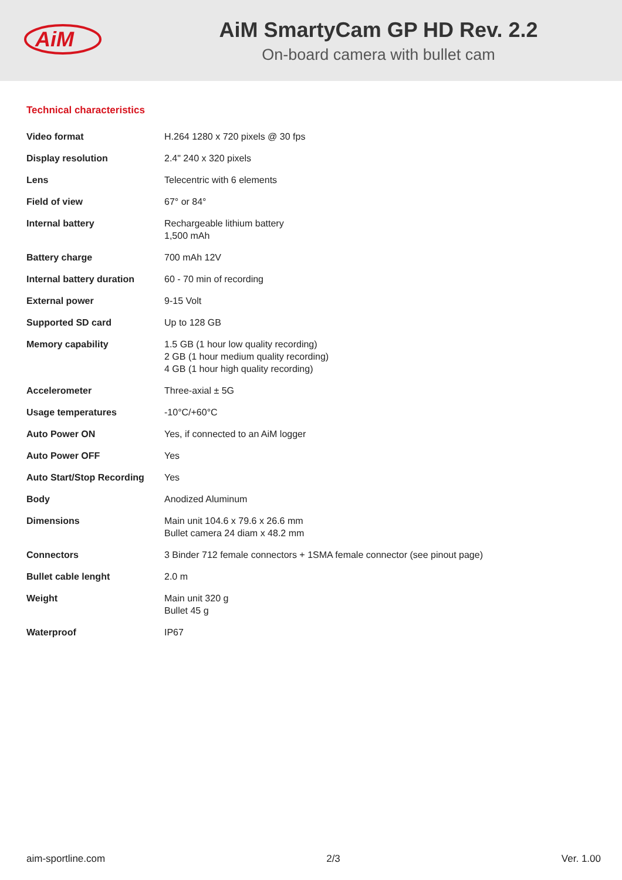AiM
AiM SmartyCam GP HD Rev. 2.2
On-board camera with bullet cam
Technical characteristics
| Video format | H.264 1280 x 720 pixels @ 30 fps |
| Display resolution | 2.4" 240 x 320 pixels |
| Lens | Telecentric with 6 elements |
| Field of view | 67° or 84° |
| Internal battery | Rechargeable lithium battery 1,500 mAh |
| Battery charge | 700 mAh 12V |
| Internal battery duration | 60 - 70 min of recording |
| External power | 9-15 Volt |
| Supported SD card | Up to 128 GB |
| Memory capability | 1.5 GB (1 hour low quality recording) 2 GB (1 hour medium quality recording) 4 GB (1 hour high quality recording) |
| Accelerometer | Three-axial ± 5G |
| Usage temperatures | -10°C/+60°C |
| Auto Power ON | Yes, if connected to an AiM logger |
| Auto Power OFF | Yes |
| Auto Start/Stop Recording | Yes |
| Body | Anodized Aluminum |
| Dimensions | Main unit 104.6 x 79.6 x 26.6 mm Bullet camera 24 diam x 48.2 mm |
| Connectors | 3 Binder 712 female connectors + 1SMA female connector (see pinout page) |
| Bullet cable lenght | 2.0 m |
| Weight | Main unit 320 g Bullet 45 g |
| Waterproof | IP67 |
aim-sportline.com 2/3 Ver. 1.00